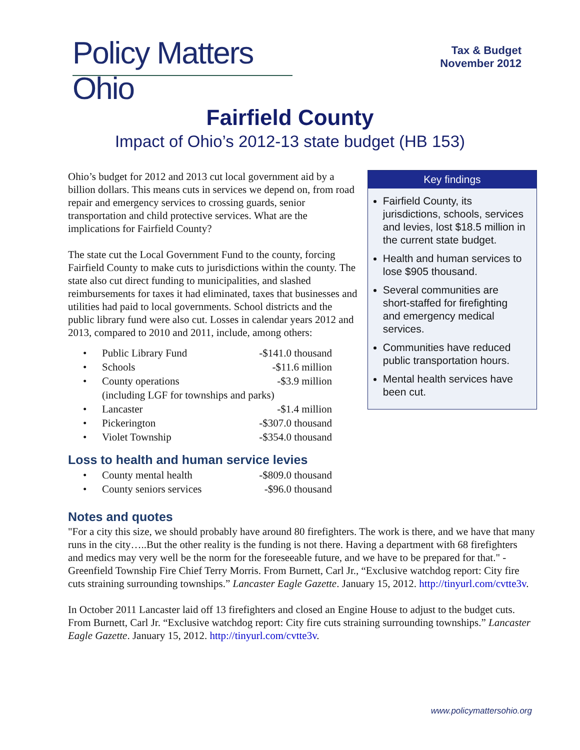Policy Matters Ohio
Tax & Budget
November 2012
Fairfield County
Impact of Ohio’s 2012-13 state budget (HB 153)
Ohio’s budget for 2012 and 2013 cut local government aid by a billion dollars. This means cuts in services we depend on, from road repair and emergency services to crossing guards, senior transportation and child protective services. What are the implications for Fairfield County?
The state cut the Local Government Fund to the county, forcing Fairfield County to make cuts to jurisdictions within the county. The state also cut direct funding to municipalities, and slashed reimbursements for taxes it had eliminated, taxes that businesses and utilities had paid to local governments. School districts and the public library fund were also cut. Losses in calendar years 2012 and 2013, compared to 2010 and 2011, include, among others:
| • | Public Library Fund | -$141.0 thousand |
| • | Schools | -$11.6 million |
| • | County operations | -$3.9 million |
| | (including LGF for townships and parks) | |
| • | Lancaster | -$1.4 million |
| • | Pickerington | -$307.0 thousand |
| • | Violet Township | -$354.0 thousand |
Loss to health and human service levies
| • | County mental health | -$809.0 thousand |
| • | County seniors services | -$96.0 thousand |
Key findings
Fairfield County, its jurisdictions, schools, services and levies, lost $18.5 million in the current state budget.
Health and human services to lose $905 thousand.
Several communities are short-staffed for firefighting and emergency medical services.
Communities have reduced public transportation hours.
Mental health services have been cut.
Notes and quotes
"For a city this size, we should probably have around 80 firefighters. The work is there, and we have that many runs in the city…..But the other reality is the funding is not there. Having a department with 68 firefighters and medics may very well be the norm for the foreseeable future, and we have to be prepared for that." - Greenfield Township Fire Chief Terry Morris. From Burnett, Carl Jr., “Exclusive watchdog report: City fire cuts straining surrounding townships.” Lancaster Eagle Gazette. January 15, 2012. http://tinyurl.com/cvtte3v.
In October 2011 Lancaster laid off 13 firefighters and closed an Engine House to adjust to the budget cuts. From Burnett, Carl Jr. “Exclusive watchdog report: City fire cuts straining surrounding townships.” Lancaster Eagle Gazette. January 15, 2012. http://tinyurl.com/cvtte3v.
www.policymattersohio.org